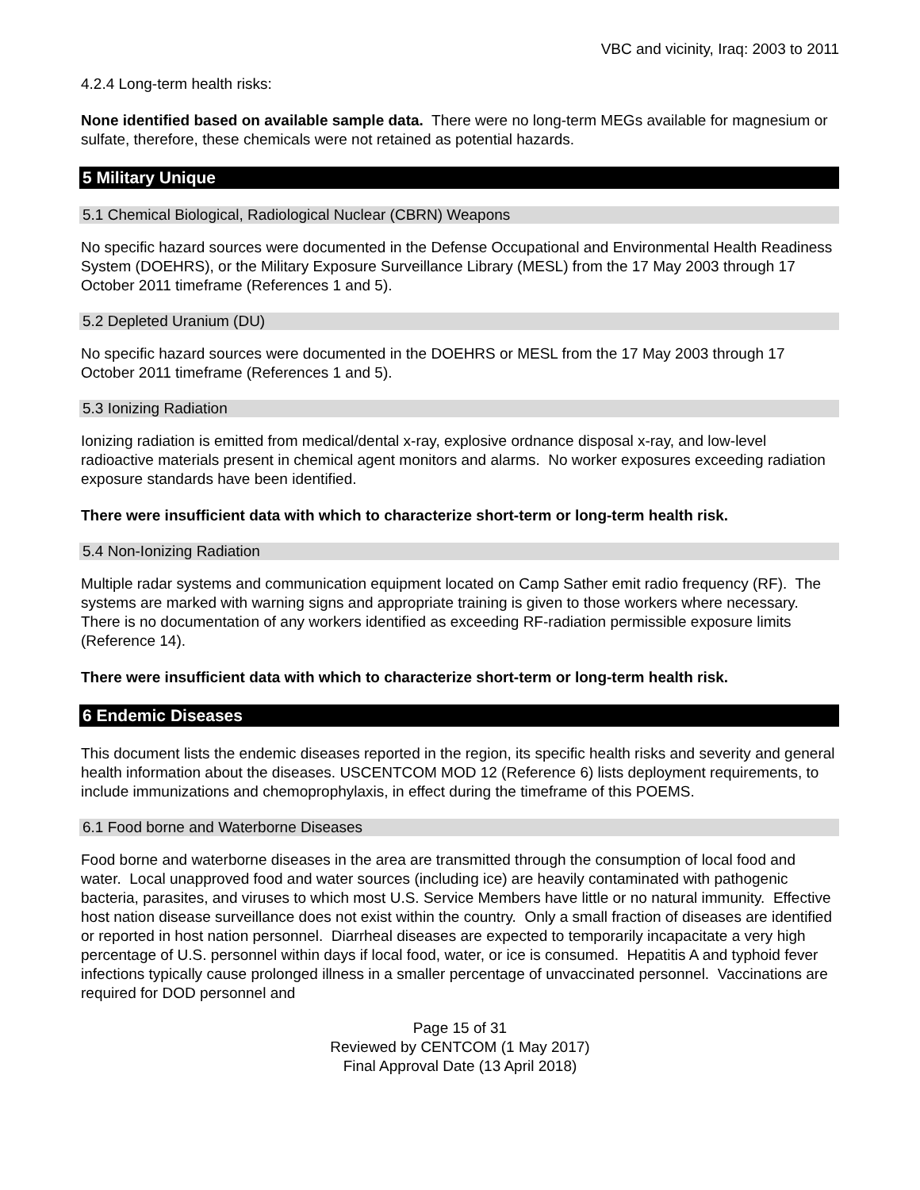VBC and vicinity, Iraq: 2003 to 2011
4.2.4 Long-term health risks:
None identified based on available sample data. There were no long-term MEGs available for magnesium or sulfate, therefore, these chemicals were not retained as potential hazards.
5 Military Unique
5.1 Chemical Biological, Radiological Nuclear (CBRN) Weapons
No specific hazard sources were documented in the Defense Occupational and Environmental Health Readiness System (DOEHRS), or the Military Exposure Surveillance Library (MESL) from the 17 May 2003 through 17 October 2011 timeframe (References 1 and 5).
5.2 Depleted Uranium (DU)
No specific hazard sources were documented in the DOEHRS or MESL from the 17 May 2003 through 17 October 2011 timeframe (References 1 and 5).
5.3 Ionizing Radiation
Ionizing radiation is emitted from medical/dental x-ray, explosive ordnance disposal x-ray, and low-level radioactive materials present in chemical agent monitors and alarms. No worker exposures exceeding radiation exposure standards have been identified.
There were insufficient data with which to characterize short-term or long-term health risk.
5.4 Non-Ionizing Radiation
Multiple radar systems and communication equipment located on Camp Sather emit radio frequency (RF). The systems are marked with warning signs and appropriate training is given to those workers where necessary. There is no documentation of any workers identified as exceeding RF-radiation permissible exposure limits (Reference 14).
There were insufficient data with which to characterize short-term or long-term health risk.
6 Endemic Diseases
This document lists the endemic diseases reported in the region, its specific health risks and severity and general health information about the diseases. USCENTCOM MOD 12 (Reference 6) lists deployment requirements, to include immunizations and chemoprophylaxis, in effect during the timeframe of this POEMS.
6.1 Food borne and Waterborne Diseases
Food borne and waterborne diseases in the area are transmitted through the consumption of local food and water. Local unapproved food and water sources (including ice) are heavily contaminated with pathogenic bacteria, parasites, and viruses to which most U.S. Service Members have little or no natural immunity. Effective host nation disease surveillance does not exist within the country. Only a small fraction of diseases are identified or reported in host nation personnel. Diarrheal diseases are expected to temporarily incapacitate a very high percentage of U.S. personnel within days if local food, water, or ice is consumed. Hepatitis A and typhoid fever infections typically cause prolonged illness in a smaller percentage of unvaccinated personnel. Vaccinations are required for DOD personnel and
Page 15 of 31
Reviewed by CENTCOM (1 May 2017)
Final Approval Date (13 April 2018)